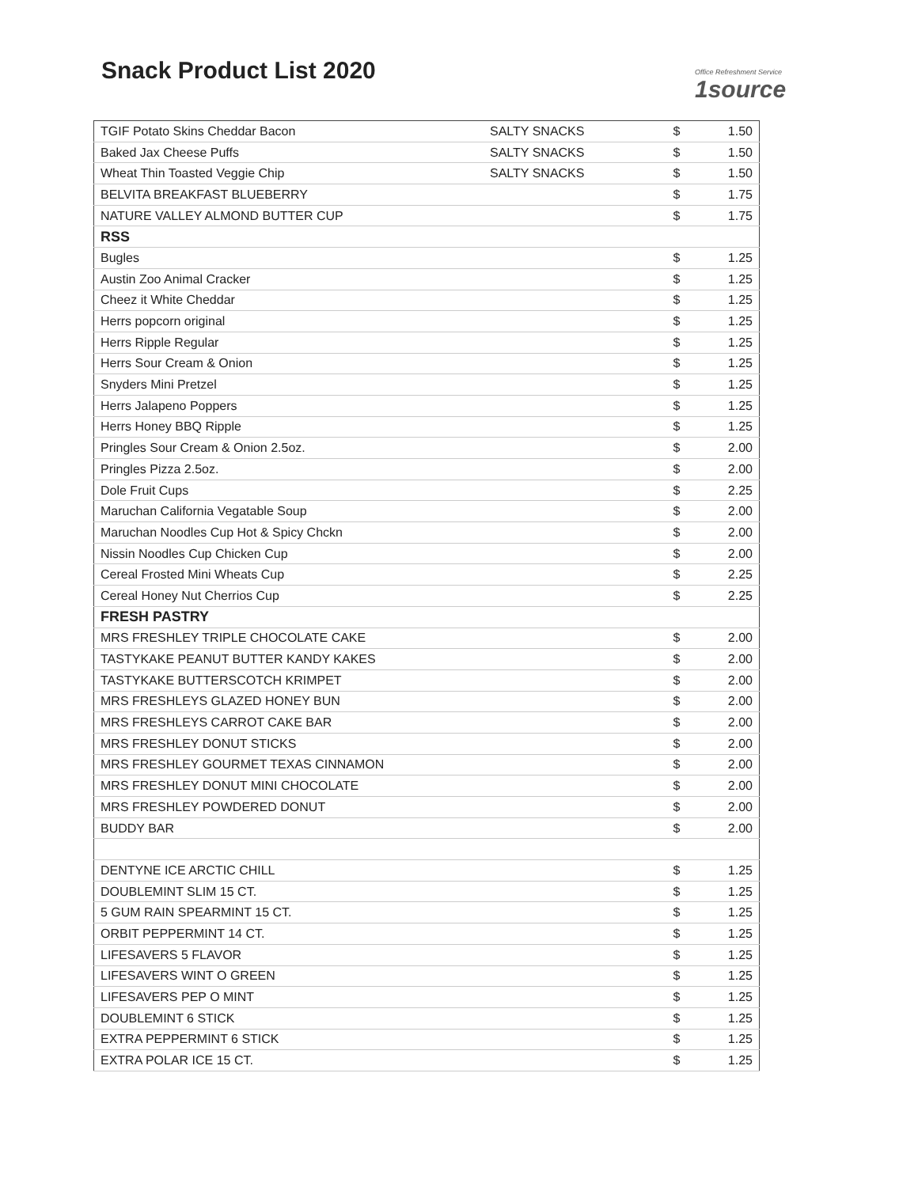Snack Product List 2020
Office Refreshment Service
1source
| TGIF Potato Skins Cheddar Bacon | SALTY SNACKS | $ | 1.50 |
| Baked Jax Cheese Puffs | SALTY SNACKS | $ | 1.50 |
| Wheat Thin Toasted Veggie Chip | SALTY SNACKS | $ | 1.50 |
| BELVITA BREAKFAST BLUEBERRY | | $ | 1.75 |
| NATURE VALLEY ALMOND BUTTER CUP | | $ | 1.75 |
| RSS | | | |
| Bugles | | $ | 1.25 |
| Austin Zoo Animal Cracker | | $ | 1.25 |
| Cheez it White Cheddar | | $ | 1.25 |
| Herrs popcorn original | | $ | 1.25 |
| Herrs Ripple Regular | | $ | 1.25 |
| Herrs Sour Cream & Onion | | $ | 1.25 |
| Snyders Mini Pretzel | | $ | 1.25 |
| Herrs Jalapeno Poppers | | $ | 1.25 |
| Herrs Honey BBQ Ripple | | $ | 1.25 |
| Pringles Sour Cream & Onion 2.5oz. | | $ | 2.00 |
| Pringles Pizza 2.5oz. | | $ | 2.00 |
| Dole Fruit Cups | | $ | 2.25 |
| Maruchan California Vegatable Soup | | $ | 2.00 |
| Maruchan Noodles Cup Hot & Spicy Chckn | | $ | 2.00 |
| Nissin Noodles Cup Chicken Cup | | $ | 2.00 |
| Cereal Frosted Mini Wheats Cup | | $ | 2.25 |
| Cereal Honey Nut Cherrios Cup | | $ | 2.25 |
| FRESH PASTRY | | | |
| MRS FRESHLEY TRIPLE CHOCOLATE CAKE | | $ | 2.00 |
| TASTYKAKE PEANUT BUTTER KANDY KAKES | | $ | 2.00 |
| TASTYKAKE BUTTERSCOTCH KRIMPET | | $ | 2.00 |
| MRS FRESHLEYS GLAZED HONEY BUN | | $ | 2.00 |
| MRS FRESHLEYS CARROT CAKE BAR | | $ | 2.00 |
| MRS FRESHLEY DONUT STICKS | | $ | 2.00 |
| MRS FRESHLEY GOURMET TEXAS CINNAMON | | $ | 2.00 |
| MRS FRESHLEY DONUT MINI CHOCOLATE | | $ | 2.00 |
| MRS FRESHLEY POWDERED DONUT | | $ | 2.00 |
| BUDDY BAR | | $ | 2.00 |
| DENTYNE ICE ARCTIC CHILL | | $ | 1.25 |
| DOUBLEMINT SLIM 15 CT. | | $ | 1.25 |
| 5 GUM RAIN SPEARMINT 15 CT. | | $ | 1.25 |
| ORBIT PEPPERMINT 14 CT. | | $ | 1.25 |
| LIFESAVERS 5 FLAVOR | | $ | 1.25 |
| LIFESAVERS WINT O GREEN | | $ | 1.25 |
| LIFESAVERS PEP O MINT | | $ | 1.25 |
| DOUBLEMINT 6 STICK | | $ | 1.25 |
| EXTRA PEPPERMINT 6 STICK | | $ | 1.25 |
| EXTRA POLAR ICE 15 CT. | | $ | 1.25 |